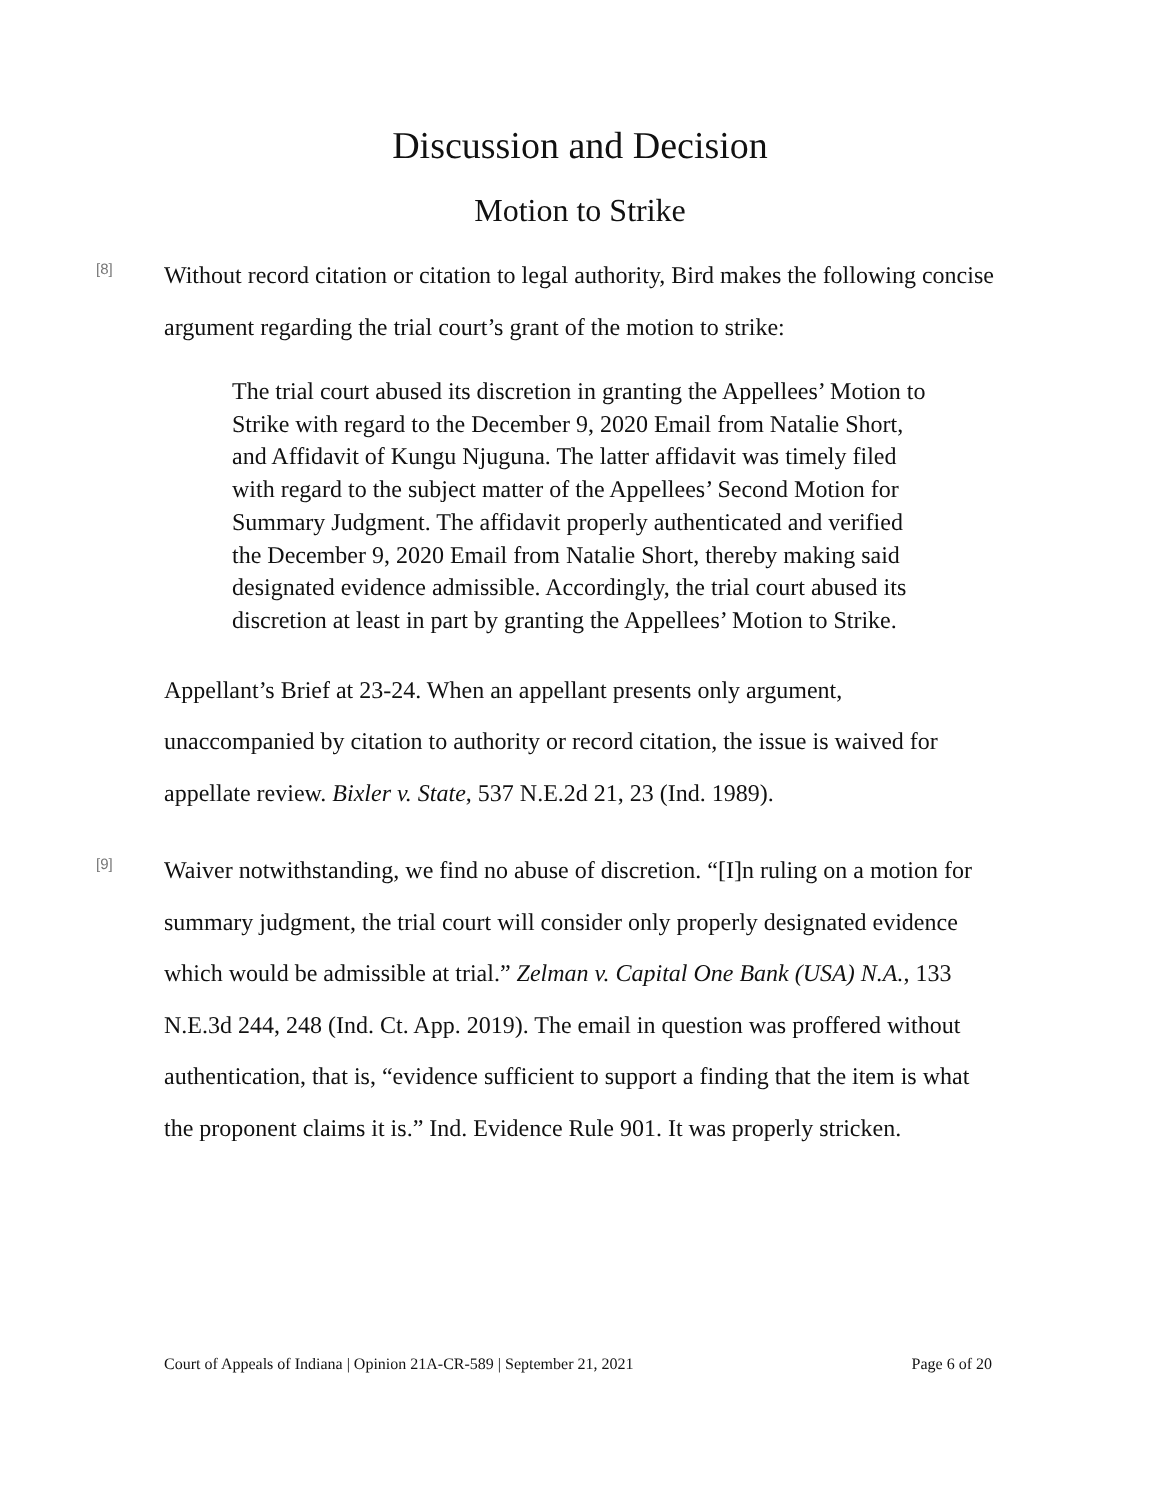Discussion and Decision
Motion to Strike
[8]
Without record citation or citation to legal authority, Bird makes the following concise argument regarding the trial court’s grant of the motion to strike:
The trial court abused its discretion in granting the Appellees’ Motion to Strike with regard to the December 9, 2020 Email from Natalie Short, and Affidavit of Kungu Njuguna. The latter affidavit was timely filed with regard to the subject matter of the Appellees’ Second Motion for Summary Judgment. The affidavit properly authenticated and verified the December 9, 2020 Email from Natalie Short, thereby making said designated evidence admissible. Accordingly, the trial court abused its discretion at least in part by granting the Appellees’ Motion to Strike.
Appellant’s Brief at 23-24. When an appellant presents only argument, unaccompanied by citation to authority or record citation, the issue is waived for appellate review. Bixler v. State, 537 N.E.2d 21, 23 (Ind. 1989).
[9]
Waiver notwithstanding, we find no abuse of discretion. “[I]n ruling on a motion for summary judgment, the trial court will consider only properly designated evidence which would be admissible at trial.” Zelman v. Capital One Bank (USA) N.A., 133 N.E.3d 244, 248 (Ind. Ct. App. 2019). The email in question was proffered without authentication, that is, “evidence sufficient to support a finding that the item is what the proponent claims it is.” Ind. Evidence Rule 901. It was properly stricken.
Court of Appeals of Indiana | Opinion 21A-CR-589 | September 21, 2021 Page 6 of 20